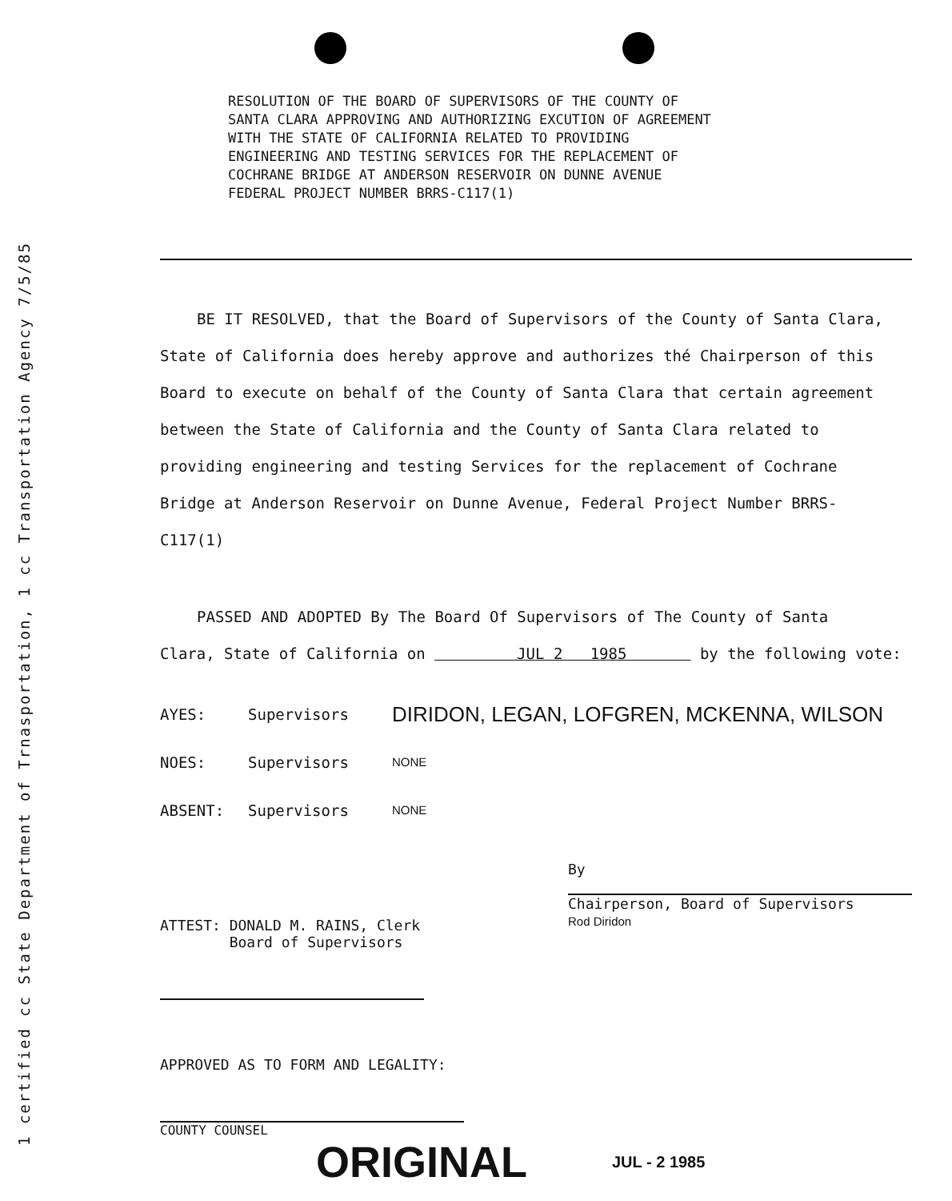1 certified cc State Department of Trnasportation, 1 cc Transportation Agency 7/5/85
RESOLUTION OF THE BOARD OF SUPERVISORS OF THE COUNTY OF
SANTA CLARA APPROVING AND AUTHORIZING EXCUTION OF AGREEMENT
WITH THE STATE OF CALIFORNIA RELATED TO PROVIDING
ENGINEERING AND TESTING SERVICES FOR THE REPLACEMENT OF
COCHRANE BRIDGE AT ANDERSON RESERVOIR ON DUNNE AVENUE
FEDERAL PROJECT NUMBER BRRS-C117(1)
BE IT RESOLVED, that the Board of Supervisors of the County of Santa Clara,
State of California does hereby approve and authorizes thé Chairperson of this
Board to execute on behalf of the County of Santa Clara that certain agreement
between the State of California and the County of Santa Clara related to
providing engineering and testing Services for the replacement of Cochrane
Bridge at Anderson Reservoir on Dunne Avenue, Federal Project Number BRRS-
C117(1)
PASSED AND ADOPTED By The Board Of Supervisors of The County of Santa
Clara, State of California on JUL 2 1985 by the following vote:
AYES: Supervisors
DIRIDON, LEGAN, LOFGREN, MCKENNA, WILSON
NOES: Supervisors
NONE
ABSENT: Supervisors
NONE
ATTEST: DONALD M. RAINS, Clerk
Board of Supervisors
By
Chairperson, Board of Supervisors
Rod Diridon
APPROVED AS TO FORM AND LEGALITY:
COUNTY COUNSEL
ORIGINAL JUL - 2 1985